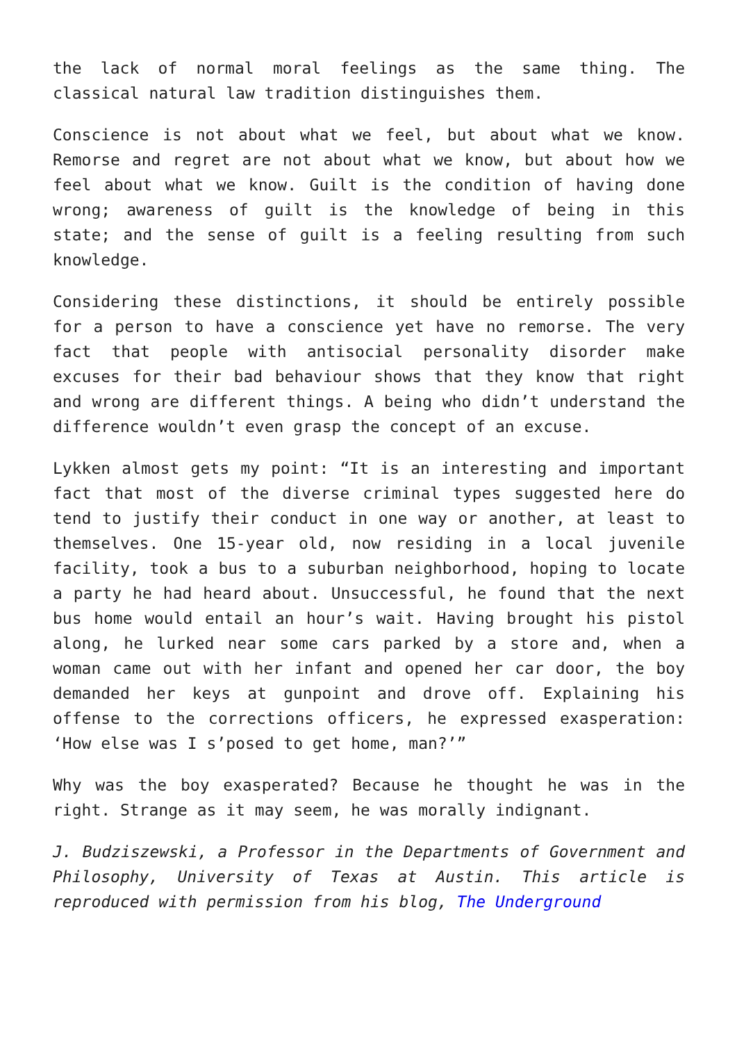the lack of normal moral feelings as the same thing. The classical natural law tradition distinguishes them.
Conscience is not about what we feel, but about what we know. Remorse and regret are not about what we know, but about how we feel about what we know. Guilt is the condition of having done wrong; awareness of guilt is the knowledge of being in this state; and the sense of guilt is a feeling resulting from such knowledge.
Considering these distinctions, it should be entirely possible for a person to have a conscience yet have no remorse. The very fact that people with antisocial personality disorder make excuses for their bad behaviour shows that they know that right and wrong are different things. A being who didn’t understand the difference wouldn’t even grasp the concept of an excuse.
Lykken almost gets my point: “It is an interesting and important fact that most of the diverse criminal types suggested here do tend to justify their conduct in one way or another, at least to themselves. One 15-year old, now residing in a local juvenile facility, took a bus to a suburban neighborhood, hoping to locate a party he had heard about. Unsuccessful, he found that the next bus home would entail an hour’s wait. Having brought his pistol along, he lurked near some cars parked by a store and, when a woman came out with her infant and opened her car door, the boy demanded her keys at gunpoint and drove off. Explaining his offense to the corrections officers, he expressed exasperation: ‘How else was I s’posed to get home, man?’”
Why was the boy exasperated? Because he thought he was in the right. Strange as it may seem, he was morally indignant.
J. Budziszewski, a Professor in the Departments of Government and Philosophy, University of Texas at Austin. This article is reproduced with permission from his blog, The Underground